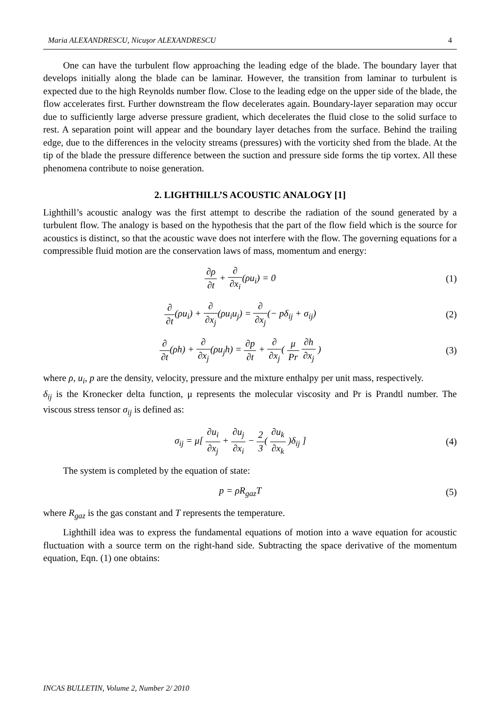Maria ALEXANDRESCU, Nicuşor ALEXANDRESCU 4
One can have the turbulent flow approaching the leading edge of the blade. The boundary layer that develops initially along the blade can be laminar. However, the transition from laminar to turbulent is expected due to the high Reynolds number flow. Close to the leading edge on the upper side of the blade, the flow accelerates first. Further downstream the flow decelerates again. Boundary-layer separation may occur due to sufficiently large adverse pressure gradient, which decelerates the fluid close to the solid surface to rest. A separation point will appear and the boundary layer detaches from the surface. Behind the trailing edge, due to the differences in the velocity streams (pressures) with the vorticity shed from the blade. At the tip of the blade the pressure difference between the suction and pressure side forms the tip vortex. All these phenomena contribute to noise generation.
2. LIGHTHILL’S ACOUSTIC ANALOGY [1]
Lighthill’s acoustic analogy was the first attempt to describe the radiation of the sound generated by a turbulent flow. The analogy is based on the hypothesis that the part of the flow field which is the source for acoustics is distinct, so that the acoustic wave does not interfere with the flow. The governing equations for a compressible fluid motion are the conservation laws of mass, momentum and energy:
∂ρ ∂t + ∂ ∂x<sub>i</sub>(ρu<sub>i</sub>) = 0 (1)
∂ ∂t(ρu<sub>i</sub>) + ∂ ∂x<sub>j</sub>(ρu<sub>i</sub>u<sub>j</sub>) = ∂ ∂x<sub>j</sub>(− pδ<sub>ij</sub> + σ<sub>ij</sub>)
(2)
∂ ∂t(ρh) + ∂ ∂x<sub>j</sub>(ρu<sub>j</sub>h) = ∂p ∂t + ∂ ∂x<sub>j</sub>( μ Pr ∂h ∂x<sub>j</sub> )
(3)
where ρ, u<sub>i</sub>, p are the density, velocity, pressure and the mixture enthalpy per unit mass, respectively.
δ<sub>ij</sub> is the Kronecker delta function, μ represents the molecular viscosity and Pr is Prandtl number. The viscous stress tensor σ<sub>ij</sub> is defined as:
σ<sub>ij</sub> = μ[ ∂u<sub>i</sub> ∂x<sub>j</sub> + ∂u<sub>j</sub> ∂x<sub>i</sub> − 2 3( ∂u<sub>k</sub> ∂x<sub>k</sub> )δ<sub>ij</sub> ]
(4)
The system is completed by the equation of state:
p = ρR<sub>gaz</sub>T (5)
where R<sub>gaz</sub> is the gas constant and T represents the temperature.
Lighthill idea was to express the fundamental equations of motion into a wave equation for acoustic fluctuation with a source term on the right-hand side. Subtracting the space derivative of the momentum equation, Eqn. (1) one obtains:
INCAS BULLETIN, Volume 2, Number 2/ 2010